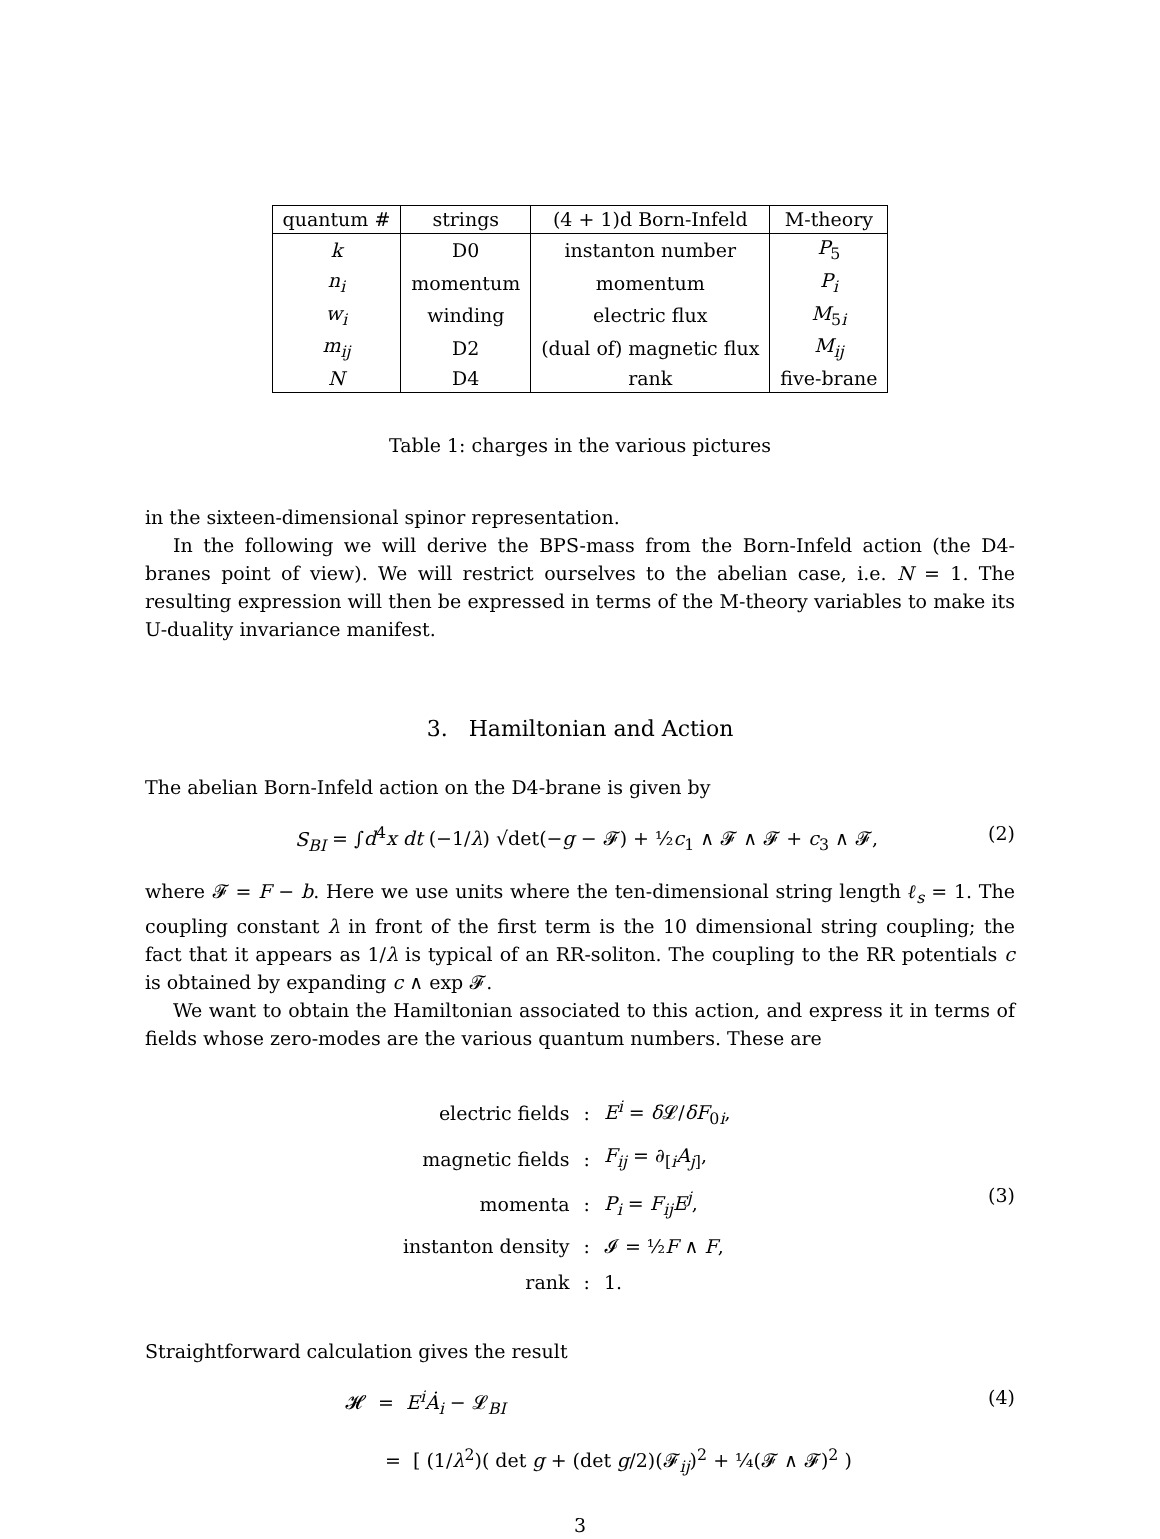| quantum # | strings | (4 + 1)d Born-Infeld | M-theory |
| --- | --- | --- | --- |
| k | D0 | instanton number | P<sub>5</sub> |
| n<sub>i</sub> | momentum | momentum | P<sub>i</sub> |
| w<sub>i</sub> | winding | electric flux | M<sub>5i</sub> |
| m<sub>ij</sub> | D2 | (dual of) magnetic flux | M<sub>ij</sub> |
| N | D4 | rank | five-brane |
Table 1: charges in the various pictures
in the sixteen-dimensional spinor representation.
In the following we will derive the BPS-mass from the Born-Infeld action (the D4-branes point of view). We will restrict ourselves to the abelian case, i.e. N = 1. The resulting expression will then be expressed in terms of the M-theory variables to make its U-duality invariance manifest.
3. Hamiltonian and Action
The abelian Born-Infeld action on the D4-brane is given by
S<sub>BI</sub> = ∫d<sup>4</sup>x dt (−1/λ) √det(−g − 𝓕) + ½c<sub>1</sub> ∧ 𝓕 ∧ 𝓕 + c<sub>3</sub> ∧ 𝓕, (2)
where 𝓕 = F − b. Here we use units where the ten-dimensional string length ℓ<sub>s</sub> = 1. The coupling constant λ in front of the first term is the 10 dimensional string coupling; the fact that it appears as 1/λ is typical of an RR-soliton. The coupling to the RR potentials c is obtained by expanding c ∧ exp 𝓕.
We want to obtain the Hamiltonian associated to this action, and express it in terms of fields whose zero-modes are the various quantum numbers. These are
| electric fields | : | E<sup>i</sup> = δ 𝓛/ δF<sub>0i</sub>, |
| magnetic fields | : | F<sub>ij</sub> = ∂<sub>[i</sub> A<sub>j]</sub>, |
| momenta | : | P<sub>i</sub> = F<sub>ij</sub>E<sup>j</sup> , |
| instanton density | : | 𝓘 = ½ F ∧ F , |
| rank | : | 1. |
(3)
Straightforward calculation gives the result
𝓗 = E<sup>i</sup>Ȧ<sub>i</sub> − 𝓛<sub>BI</sub> (4)
= [ (1/λ<sup>2</sup>)( det g + (det g/2)(𝓕<sub>ij</sub>)<sup>2</sup> + ¼(𝓕 ∧ 𝓕)<sup>2</sup> )
3